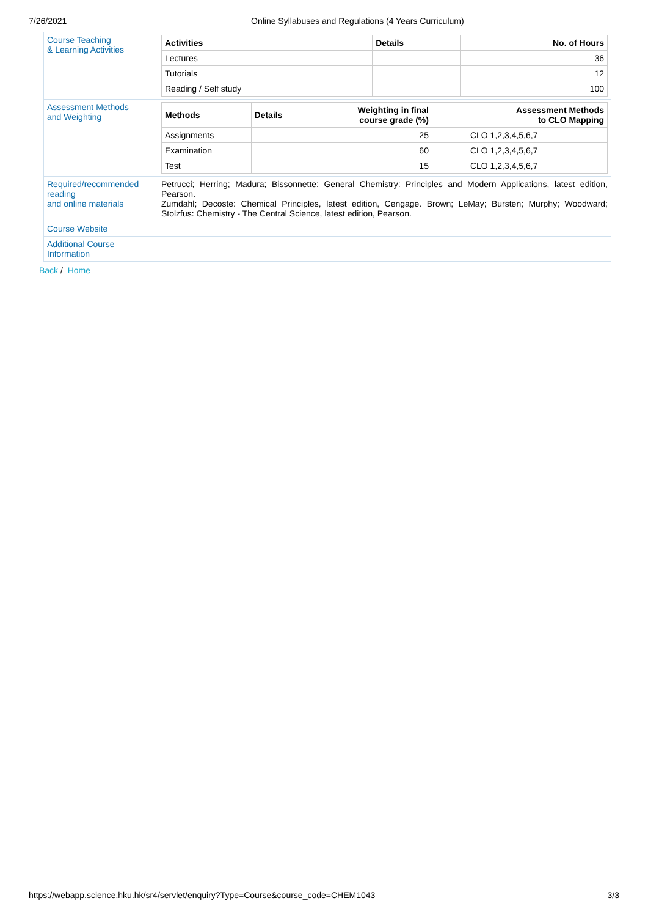7/26/2021 Online Syllabuses and Regulations (4 Years Curriculum)
| Course Teaching & Learning Activities | / Activities / Details / No. of Hours / / --- / --- / --- / / Lectures / / 36 / / Tutorials / / 12 / / Reading / Self study / / 100 / |
| Assessment Methods and Weighting | / Methods / Details / Weighting in final course grade (%) / Assessment Methods to CLO Mapping / / --- / --- / --- / --- / / Assignments / / 25 / CLO 1,2,3,4,5,6,7 / / Examination / / 60 / CLO 1,2,3,4,5,6,7 / / Test / / 15 / CLO 1,2,3,4,5,6,7 / |
| Required/recommended reading and online materials | Petrucci; Herring; Madura; Bissonnette: General Chemistry: Principles and Modern Applications, latest edition, Pearson. Zumdahl; Decoste: Chemical Principles, latest edition, Cengage. Brown; LeMay; Bursten; Murphy; Woodward; Stolzfus: Chemistry - The Central Science, latest edition, Pearson. |
| Course Website | |
| Additional Course Information | |
Back / Home
https://webapp.science.hku.hk/sr4/servlet/enquiry?Type=Course&course_code=CHEM1043 3/3